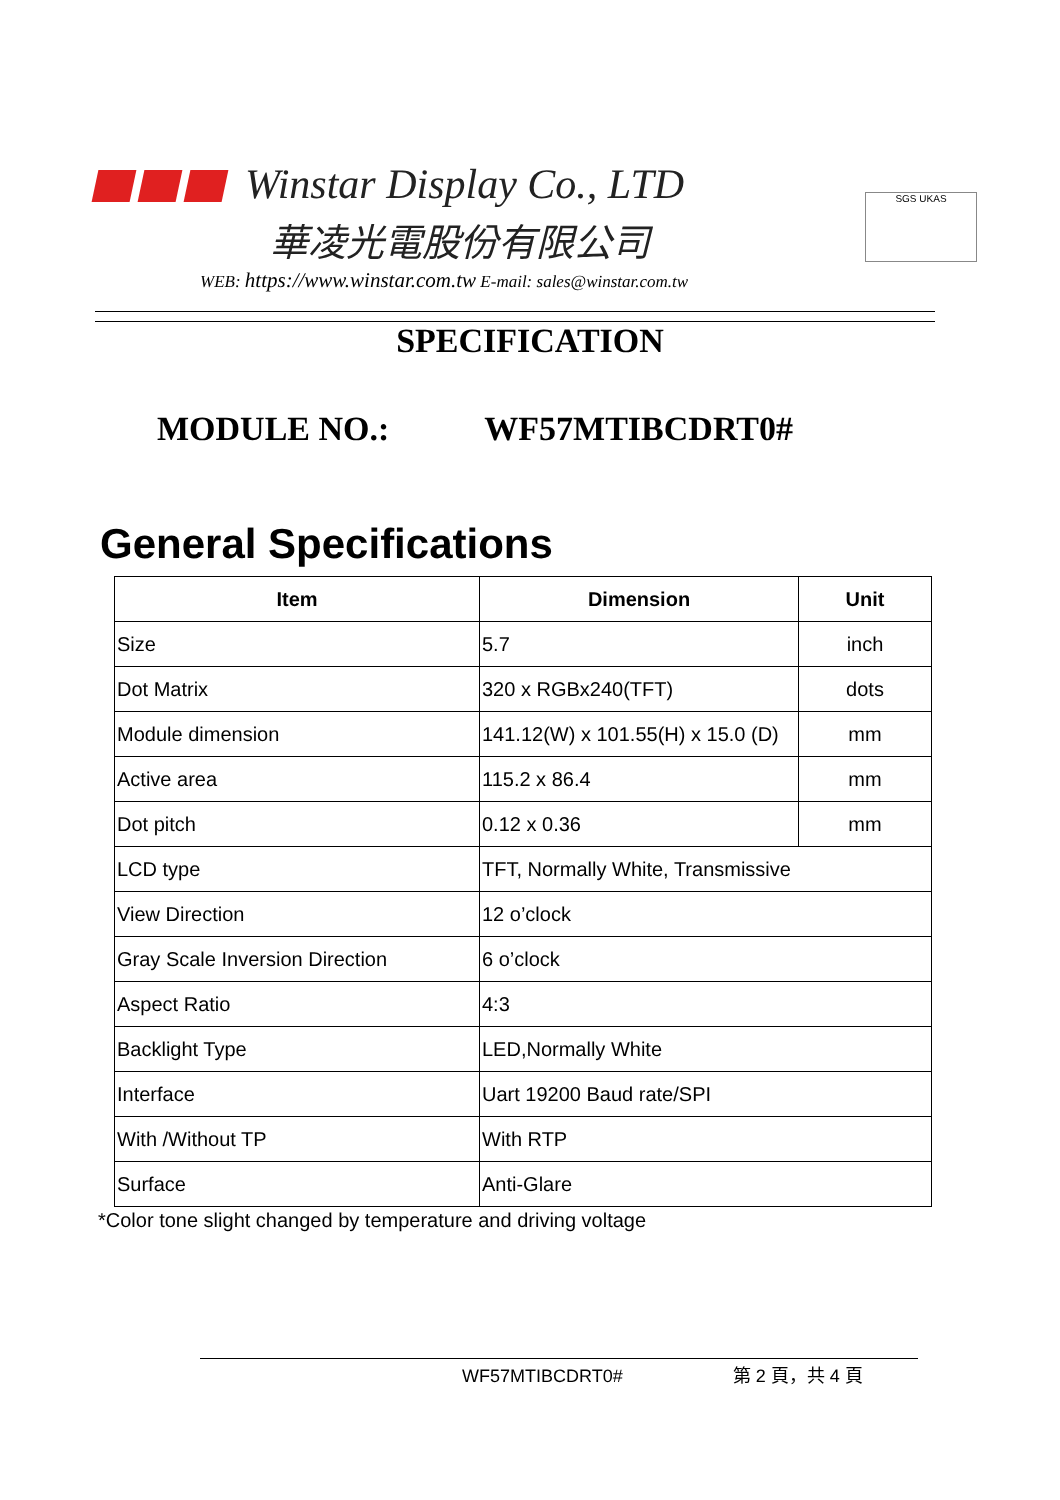Winstar Display Co., LTD
華凌光電股份有限公司
WEB: https://www.winstar.com.tw E-mail: sales@winstar.com.tw
SGS UKAS
SPECIFICATION
MODULE NO.: WF57MTIBCDRT0#
General Specifications
| Item | Dimension | Unit |
| --- | --- | --- |
| Size | 5.7 | inch |
| Dot Matrix | 320 x RGBx240(TFT) | dots |
| Module dimension | 141.12(W) x 101.55(H) x 15.0 (D) | mm |
| Active area | 115.2 x 86.4 | mm |
| Dot pitch | 0.12 x 0.36 | mm |
| LCD type | TFT, Normally White, Transmissive | |
| View Direction | 12 o’clock | |
| Gray Scale Inversion Direction | 6 o’clock | |
| Aspect Ratio | 4:3 | |
| Backlight Type | LED,Normally White | |
| Interface | Uart 19200 Baud rate/SPI | |
| With /Without TP | With RTP | |
| Surface | Anti-Glare | |
*Color tone slight changed by temperature and driving voltage
WF57MTIBCDRT0# 第 2 頁，共 4 頁